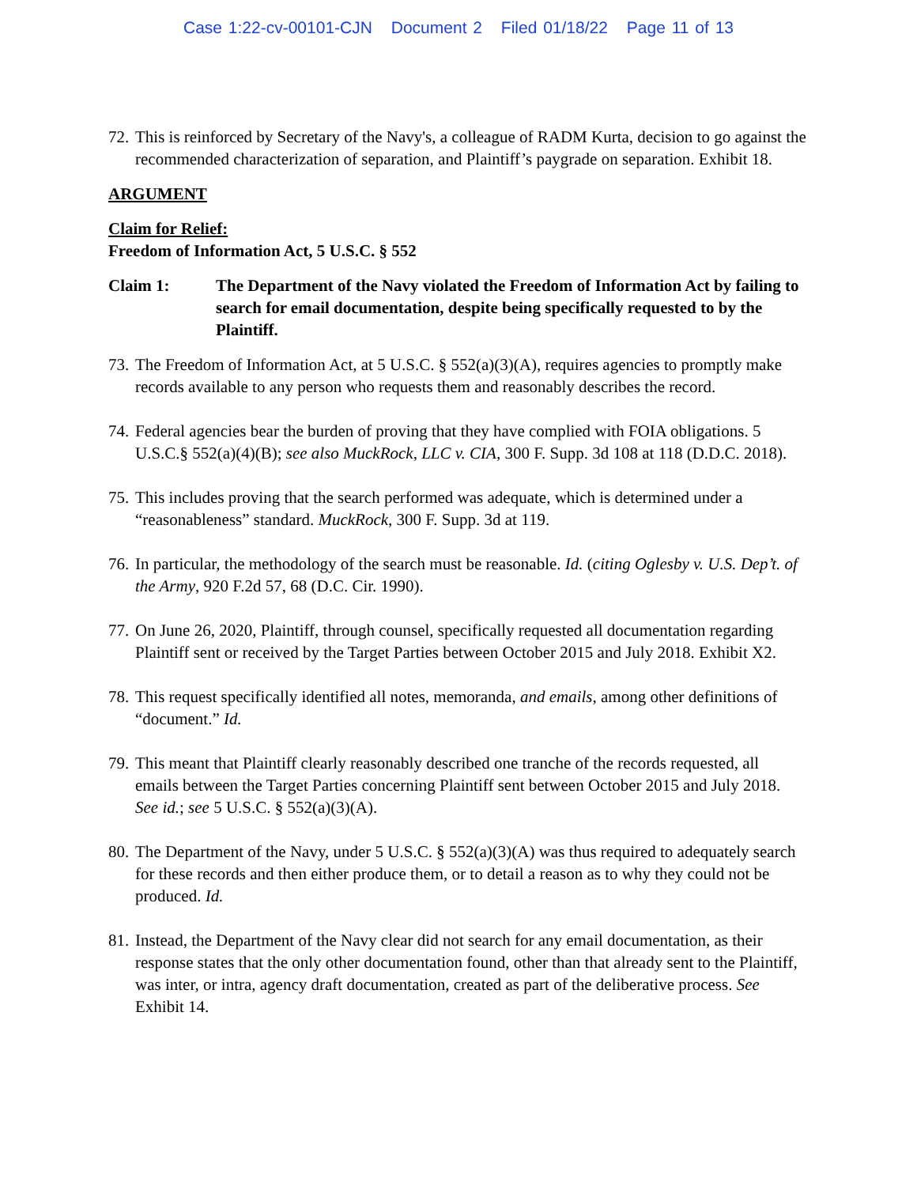Case 1:22-cv-00101-CJN Document 2 Filed 01/18/22 Page 11 of 13
72.
This is reinforced by Secretary of the Navy's, a colleague of RADM Kurta, decision to go against the recommended characterization of separation, and Plaintiff’s paygrade on separation. Exhibit 18.
ARGUMENT
Claim for Relief:
Freedom of Information Act, 5 U.S.C. § 552
Claim 1: The Department of the Navy violated the Freedom of Information Act by failing to search for email documentation, despite being specifically requested to by the Plaintiff.
73.
The Freedom of Information Act, at 5 U.S.C. § 552(a)(3)(A), requires agencies to promptly make records available to any person who requests them and reasonably describes the record.
74.
Federal agencies bear the burden of proving that they have complied with FOIA obligations. 5 U.S.C.§ 552(a)(4)(B); see also MuckRock, LLC v. CIA, 300 F. Supp. 3d 108 at 118 (D.D.C. 2018).
75.
This includes proving that the search performed was adequate, which is determined under a “reasonableness” standard. MuckRock, 300 F. Supp. 3d at 119.
76.
In particular, the methodology of the search must be reasonable. Id. (citing Oglesby v. U.S. Dep’t. of the Army, 920 F.2d 57, 68 (D.C. Cir. 1990).
77.
On June 26, 2020, Plaintiff, through counsel, specifically requested all documentation regarding Plaintiff sent or received by the Target Parties between October 2015 and July 2018. Exhibit X2.
78.
This request specifically identified all notes, memoranda, and emails, among other definitions of “document.” Id.
79.
This meant that Plaintiff clearly reasonably described one tranche of the records requested, all emails between the Target Parties concerning Plaintiff sent between October 2015 and July 2018. See id.; see 5 U.S.C. § 552(a)(3)(A).
80.
The Department of the Navy, under 5 U.S.C. § 552(a)(3)(A) was thus required to adequately search for these records and then either produce them, or to detail a reason as to why they could not be produced. Id.
81.
Instead, the Department of the Navy clear did not search for any email documentation, as their response states that the only other documentation found, other than that already sent to the Plaintiff, was inter, or intra, agency draft documentation, created as part of the deliberative process. See Exhibit 14.